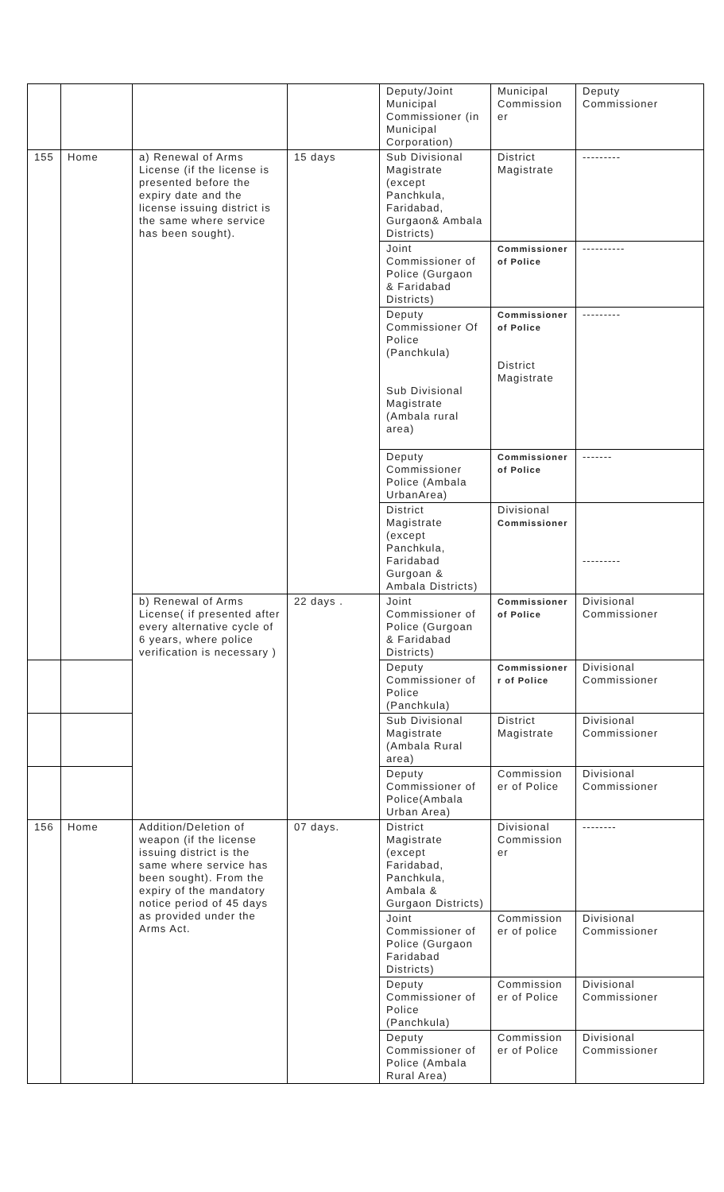| | | | | Deputy/Joint Municipal Commissioner (in Municipal Corporation) | Municipal Commission er | Deputy Commissioner |
| 155 | Home | a) Renewal of Arms License (if the license is presented before the expiry date and the license issuing district is the same where service has been sought). | 15 days | Sub Divisional Magistrate (except Panchkula, Faridabad, Gurgaon& Ambala Districts) | District Magistrate | --------- |
| | | | | Joint Commissioner of Police (Gurgaon & Faridabad Districts) | Commissioner of Police | ---------- |
| | | | | Deputy Commissioner Of Police (Panchkula) Sub Divisional Magistrate (Ambala rural area) | Commissioner of Police District Magistrate | --------- |
| | | | | Deputy Commissioner Police (Ambala UrbanArea) | Commissioner of Police | ------- |
| | | | | District Magistrate (except Panchkula, Faridabad Gurgoan & Ambala Districts) | Divisional Commissioner | --------- |
| | | b) Renewal of Arms License( if presented after every alternative cycle of 6 years, where police verification is necessary ) | 22 days . | Joint Commissioner of Police (Gurgoan & Faridabad Districts) | Commissioner of Police | Divisional Commissioner |
| | | | | Deputy Commissioner of Police (Panchkula) | Commissioner r of Police | Divisional Commissioner |
| | | | | Sub Divisional Magistrate (Ambala Rural area) | District Magistrate | Divisional Commissioner |
| | | | | Deputy Commissioner of Police(Ambala Urban Area) | Commission er of Police | Divisional Commissioner |
| 156 | Home | Addition/Deletion of weapon (if the license issuing district is the same where service has been sought). From the expiry of the mandatory notice period of 45 days as provided under the Arms Act. | 07 days. | District Magistrate (except Faridabad, Panchkula, Ambala & Gurgaon Districts) | Divisional Commission er | -------- |
| | | | | Joint Commissioner of Police (Gurgaon Faridabad Districts) | Commission er of police | Divisional Commissioner |
| | | | | Deputy Commissioner of Police (Panchkula) | Commission er of Police | Divisional Commissioner |
| | | | | Deputy Commissioner of Police (Ambala Rural Area) | Commission er of Police | Divisional Commissioner |